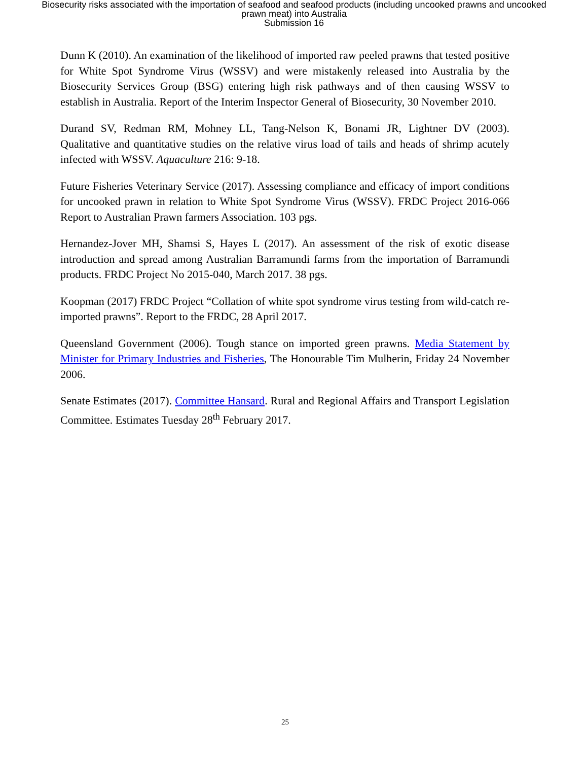Biosecurity risks associated with the importation of seafood and seafood products (including uncooked prawns and uncooked prawn meat) into Australia
Submission 16
Dunn K (2010). An examination of the likelihood of imported raw peeled prawns that tested positive for White Spot Syndrome Virus (WSSV) and were mistakenly released into Australia by the Biosecurity Services Group (BSG) entering high risk pathways and of then causing WSSV to establish in Australia. Report of the Interim Inspector General of Biosecurity, 30 November 2010.
Durand SV, Redman RM, Mohney LL, Tang-Nelson K, Bonami JR, Lightner DV (2003). Qualitative and quantitative studies on the relative virus load of tails and heads of shrimp acutely infected with WSSV. Aquaculture 216: 9-18.
Future Fisheries Veterinary Service (2017). Assessing compliance and efficacy of import conditions for uncooked prawn in relation to White Spot Syndrome Virus (WSSV). FRDC Project 2016-066 Report to Australian Prawn farmers Association. 103 pgs.
Hernandez-Jover MH, Shamsi S, Hayes L (2017). An assessment of the risk of exotic disease introduction and spread among Australian Barramundi farms from the importation of Barramundi products. FRDC Project No 2015-040, March 2017. 38 pgs.
Koopman (2017) FRDC Project “Collation of white spot syndrome virus testing from wild-catch re-imported prawns”. Report to the FRDC, 28 April 2017.
Queensland Government (2006). Tough stance on imported green prawns. Media Statement by Minister for Primary Industries and Fisheries, The Honourable Tim Mulherin, Friday 24 November 2006.
Senate Estimates (2017). Committee Hansard. Rural and Regional Affairs and Transport Legislation Committee. Estimates Tuesday 28<sup>th</sup> February 2017.
25